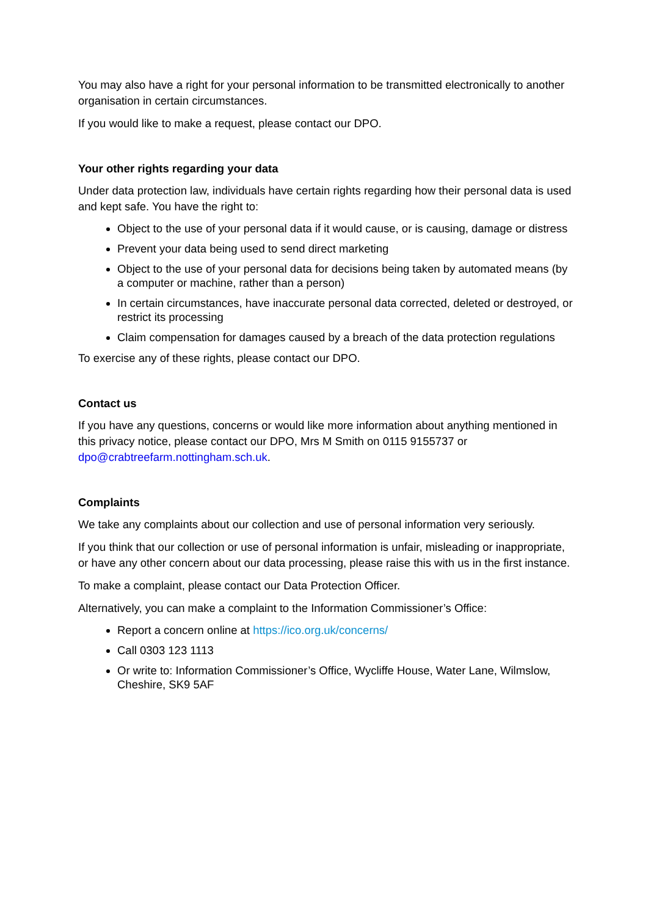You may also have a right for your personal information to be transmitted electronically to another organisation in certain circumstances.
If you would like to make a request, please contact our DPO.
Your other rights regarding your data
Under data protection law, individuals have certain rights regarding how their personal data is used and kept safe. You have the right to:
Object to the use of your personal data if it would cause, or is causing, damage or distress
Prevent your data being used to send direct marketing
Object to the use of your personal data for decisions being taken by automated means (by a computer or machine, rather than a person)
In certain circumstances, have inaccurate personal data corrected, deleted or destroyed, or restrict its processing
Claim compensation for damages caused by a breach of the data protection regulations
To exercise any of these rights, please contact our DPO.
Contact us
If you have any questions, concerns or would like more information about anything mentioned in this privacy notice, please contact our DPO, Mrs M Smith on 0115 9155737 or dpo@crabtreefarm.nottingham.sch.uk.
Complaints
We take any complaints about our collection and use of personal information very seriously.
If you think that our collection or use of personal information is unfair, misleading or inappropriate, or have any other concern about our data processing, please raise this with us in the first instance.
To make a complaint, please contact our Data Protection Officer.
Alternatively, you can make a complaint to the Information Commissioner’s Office:
Report a concern online at https://ico.org.uk/concerns/
Call 0303 123 1113
Or write to: Information Commissioner’s Office, Wycliffe House, Water Lane, Wilmslow, Cheshire, SK9 5AF